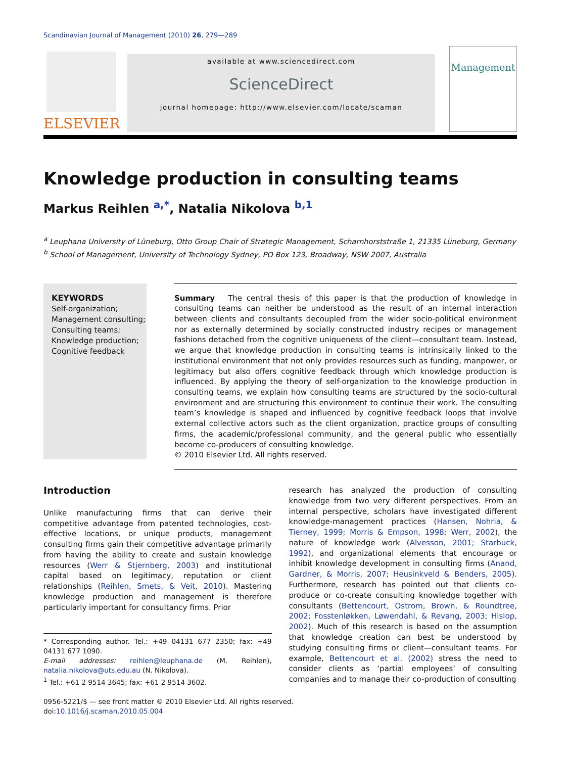Scandinavian Journal of Management (2010) 26, 279—289
ELSEVIER
available at www.sciencedirect.com
ScienceDirect
journal homepage: http://www.elsevier.com/locate/scaman
Management
Knowledge production in consulting teams
Markus Reihlen <sup>a,*</sup>, Natalia Nikolova <sup>b,1</sup>
<sup>a</sup> Leuphana University of Lüneburg, Otto Group Chair of Strategic Management, Scharnhorststraße 1, 21335 Lüneburg, Germany
<sup>b</sup> School of Management, University of Technology Sydney, PO Box 123, Broadway, NSW 2007, Australia
KEYWORDS
Self-organization;
Management consulting;
Consulting teams;
Knowledge production;
Cognitive feedback
Summary The central thesis of this paper is that the production of knowledge in consulting teams can neither be understood as the result of an internal interaction between clients and consultants decoupled from the wider socio-political environment nor as externally determined by socially constructed industry recipes or management fashions detached from the cognitive uniqueness of the client—consultant team. Instead, we argue that knowledge production in consulting teams is intrinsically linked to the institutional environment that not only provides resources such as funding, manpower, or legitimacy but also offers cognitive feedback through which knowledge production is influenced. By applying the theory of self-organization to the knowledge production in consulting teams, we explain how consulting teams are structured by the socio-cultural environment and are structuring this environment to continue their work. The consulting team’s knowledge is shaped and influenced by cognitive feedback loops that involve external collective actors such as the client organization, practice groups of consulting firms, the academic/professional community, and the general public who essentially become co-producers of consulting knowledge.
© 2010 Elsevier Ltd. All rights reserved.
Introduction
Unlike manufacturing firms that can derive their competitive advantage from patented technologies, cost-effective locations, or unique products, management consulting firms gain their competitive advantage primarily from having the ability to create and sustain knowledge resources (Werr & Stjernberg, 2003) and institutional capital based on legitimacy, reputation or client relationships (Reihlen, Smets, & Veit, 2010). Mastering knowledge production and management is therefore particularly important for consultancy firms. Prior
* Corresponding author. Tel.: +49 04131 677 2350; fax: +49 04131 677 1090.
E-mail addresses: reihlen@leuphana.de (M. Reihlen), natalia.nikolova@uts.edu.au (N. Nikolova).
<sup>1</sup> Tel.: +61 2 9514 3645; fax: +61 2 9514 3602.
research has analyzed the production of consulting knowledge from two very different perspectives. From an internal perspective, scholars have investigated different knowledge-management practices (Hansen, Nohria, & Tierney, 1999; Morris & Empson, 1998; Werr, 2002), the nature of knowledge work (Alvesson, 2001; Starbuck, 1992), and organizational elements that encourage or inhibit knowledge development in consulting firms (Anand, Gardner, & Morris, 2007; Heusinkveld & Benders, 2005). Furthermore, research has pointed out that clients co-produce or co-create consulting knowledge together with consultants (Bettencourt, Ostrom, Brown, & Roundtree, 2002; Fosstenløkken, Løwendahl, & Revang, 2003; Hislop, 2002). Much of this research is based on the assumption that knowledge creation can best be understood by studying consulting firms or client—consultant teams. For example, Bettencourt et al. (2002) stress the need to consider clients as ‘partial employees’ of consulting companies and to manage their co-production of consulting
0956-5221/$ — see front matter © 2010 Elsevier Ltd. All rights reserved.
doi:10.1016/j.scaman.2010.05.004